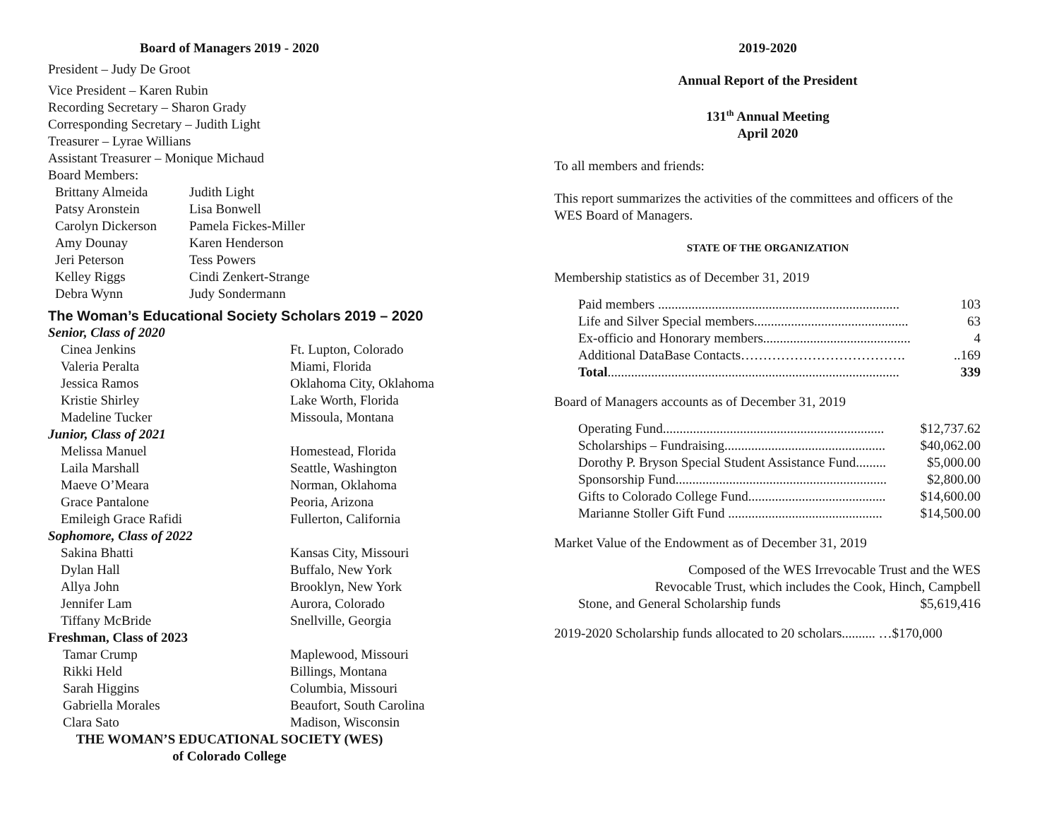Board of Managers 2019 - 2020
President – Judy De Groot
Vice President – Karen Rubin
Recording Secretary – Sharon Grady
Corresponding Secretary – Judith Light
Treasurer – Lyrae Willians
Assistant Treasurer – Monique Michaud
Board Members:
| Brittany Almeida | Judith Light |
| Patsy Aronstein | Lisa Bonwell |
| Carolyn Dickerson | Pamela Fickes-Miller |
| Amy Dounay | Karen Henderson |
| Jeri Peterson | Tess Powers |
| Kelley Riggs | Cindi Zenkert-Strange |
| Debra Wynn | Judy Sondermann |
The Woman’s Educational Society Scholars 2019 – 2020
| Senior, Class of 2020 | |
| Cinea Jenkins | Ft. Lupton, Colorado |
| Valeria Peralta | Miami, Florida |
| Jessica Ramos | Oklahoma City, Oklahoma |
| Kristie Shirley | Lake Worth, Florida |
| Madeline Tucker | Missoula, Montana |
| Junior, Class of 2021 | |
| Melissa Manuel | Homestead, Florida |
| Laila Marshall | Seattle, Washington |
| Maeve O’Meara | Norman, Oklahoma |
| Grace Pantalone | Peoria, Arizona |
| Emileigh Grace Rafidi | Fullerton, California |
| Sophomore, Class of 2022 | |
| Sakina Bhatti | Kansas City, Missouri |
| Dylan Hall | Buffalo, New York |
| Allya John | Brooklyn, New York |
| Jennifer Lam | Aurora, Colorado |
| Tiffany McBride | Snellville, Georgia |
| Freshman, Class of 2023 | |
| Tamar Crump | Maplewood, Missouri |
| Rikki Held | Billings, Montana |
| Sarah Higgins | Columbia, Missouri |
| Gabriella Morales | Beaufort, South Carolina |
| Clara Sato | Madison, Wisconsin |
THE WOMAN’S EDUCATIONAL SOCIETY (WES)
of Colorado College
2019-2020
Annual Report of the President
131<sup>th</sup> Annual Meeting
April 2020
To all members and friends:
This report summarizes the activities of the committees and officers of the WES Board of Managers.
STATE OF THE ORGANIZATION
Membership statistics as of December 31, 2019
| Paid members ........................................................................ | 103 |
| Life and Silver Special members.............................................. | 63 |
| Ex-officio and Honorary members............................................ | 4 |
| Additional DataBase Contacts………………………………. | ..169 |
| Total ....................................................................................... | 339 |
Board of Managers accounts as of December 31, 2019
| Operating Fund.................................................................. | $12,737.62 |
| Scholarships – Fundraising................................................ | $40,062.00 |
| Dorothy P. Bryson Special Student Assistance Fund......... | $5,000.00 |
| Sponsorship Fund............................................................... | $2,800.00 |
| Gifts to Colorado College Fund......................................... | $14,600.00 |
| Marianne Stoller Gift Fund .............................................. | $14,500.00 |
Market Value of the Endowment as of December 31, 2019
| Composed of the WES Irrevocable Trust and the WES | |
| Revocable Trust, which includes the Cook, Hinch, Campbell | |
| Stone, and General Scholarship funds | $5,619,416 |
2019-2020 Scholarship funds allocated to 20 scholars.......... …$170,000